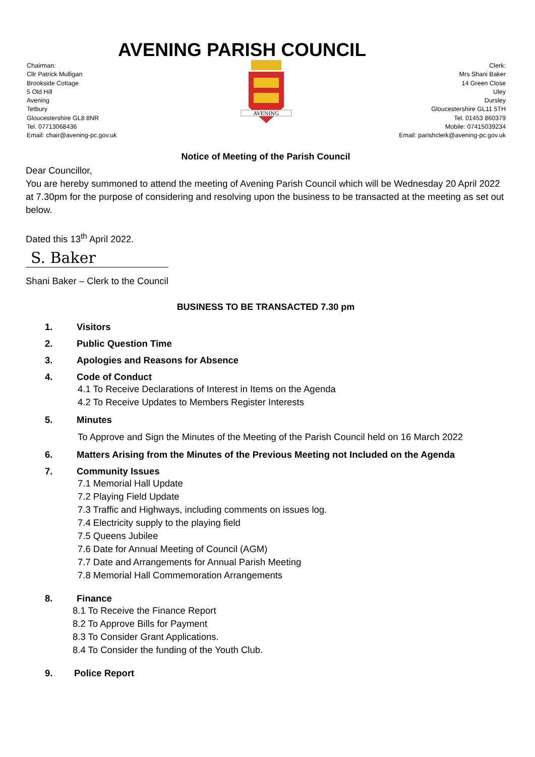AVENING PARISH COUNCIL
Chairman:
Cllr Patrick Mulligan
Brookside Cottage
5 Old Hill
Avening
Tetbury
Gloucestershire GL8 8NR
Tel. 07713068436
Email: chair@avening-pc.gov.uk
AVENING
Clerk:
Mrs Shani Baker
14 Green Close
Uley
Dursley
Gloucestershire GL11 5TH
Tel. 01453 860379
Mobile: 07415039234
Email: parishclerk@avening-pc.gov.uk
Notice of Meeting of the Parish Council
Dear Councillor,
You are hereby summoned to attend the meeting of Avening Parish Council which will be Wednesday 20 April 2022 at 7.30pm for the purpose of considering and resolving upon the business to be transacted at the meeting as set out below.
Dated this 13<sup>th</sup> April 2022.
S. Baker
Shani Baker – Clerk to the Council
BUSINESS TO BE TRANSACTED 7.30 pm
1. Visitors
2. Public Question Time
3. Apologies and Reasons for Absence
4. Code of Conduct
4.1 To Receive Declarations of Interest in Items on the Agenda
4.2 To Receive Updates to Members Register Interests
5. Minutes
To Approve and Sign the Minutes of the Meeting of the Parish Council held on 16 March 2022
6. Matters Arising from the Minutes of the Previous Meeting not Included on the Agenda
7. Community Issues
7.1 Memorial Hall Update
7.2 Playing Field Update
7.3 Traffic and Highways, including comments on issues log.
7.4 Electricity supply to the playing field
7.5 Queens Jubilee
7.6 Date for Annual Meeting of Council (AGM)
7.7 Date and Arrangements for Annual Parish Meeting
7.8 Memorial Hall Commemoration Arrangements
8. Finance
8.1 To Receive the Finance Report
8.2 To Approve Bills for Payment
8.3 To Consider Grant Applications.
8.4 To Consider the funding of the Youth Club.
9. Police Report